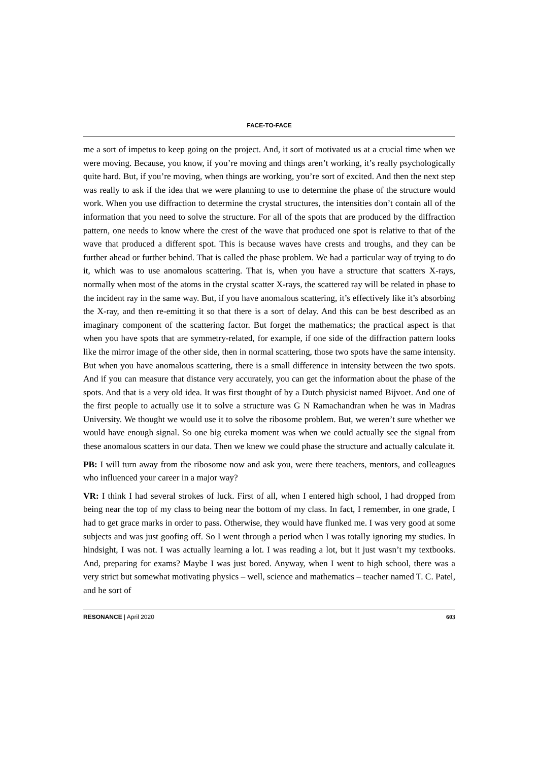FACE-TO-FACE
me a sort of impetus to keep going on the project. And, it sort of motivated us at a crucial time when we were moving. Because, you know, if you’re moving and things aren’t working, it’s really psychologically quite hard. But, if you’re moving, when things are working, you’re sort of excited. And then the next step was really to ask if the idea that we were planning to use to determine the phase of the structure would work. When you use diffraction to determine the crystal structures, the intensities don’t contain all of the information that you need to solve the structure. For all of the spots that are produced by the diffraction pattern, one needs to know where the crest of the wave that produced one spot is relative to that of the wave that produced a different spot. This is because waves have crests and troughs, and they can be further ahead or further behind. That is called the phase problem. We had a particular way of trying to do it, which was to use anomalous scattering. That is, when you have a structure that scatters X-rays, normally when most of the atoms in the crystal scatter X-rays, the scattered ray will be related in phase to the incident ray in the same way. But, if you have anomalous scattering, it’s effectively like it’s absorbing the X-ray, and then re-emitting it so that there is a sort of delay. And this can be best described as an imaginary component of the scattering factor. But forget the mathematics; the practical aspect is that when you have spots that are symmetry-related, for example, if one side of the diffraction pattern looks like the mirror image of the other side, then in normal scattering, those two spots have the same intensity. But when you have anomalous scattering, there is a small difference in intensity between the two spots. And if you can measure that distance very accurately, you can get the information about the phase of the spots. And that is a very old idea. It was first thought of by a Dutch physicist named Bijvoet. And one of the first people to actually use it to solve a structure was G N Ramachandran when he was in Madras University. We thought we would use it to solve the ribosome problem. But, we weren’t sure whether we would have enough signal. So one big eureka moment was when we could actually see the signal from these anomalous scatters in our data. Then we knew we could phase the structure and actually calculate it.
PB: I will turn away from the ribosome now and ask you, were there teachers, mentors, and colleagues who influenced your career in a major way?
VR: I think I had several strokes of luck. First of all, when I entered high school, I had dropped from being near the top of my class to being near the bottom of my class. In fact, I remember, in one grade, I had to get grace marks in order to pass. Otherwise, they would have flunked me. I was very good at some subjects and was just goofing off. So I went through a period when I was totally ignoring my studies. In hindsight, I was not. I was actually learning a lot. I was reading a lot, but it just wasn’t my textbooks. And, preparing for exams? Maybe I was just bored. Anyway, when I went to high school, there was a very strict but somewhat motivating physics – well, science and mathematics – teacher named T. C. Patel, and he sort of
RESONANCE | April 2020 603